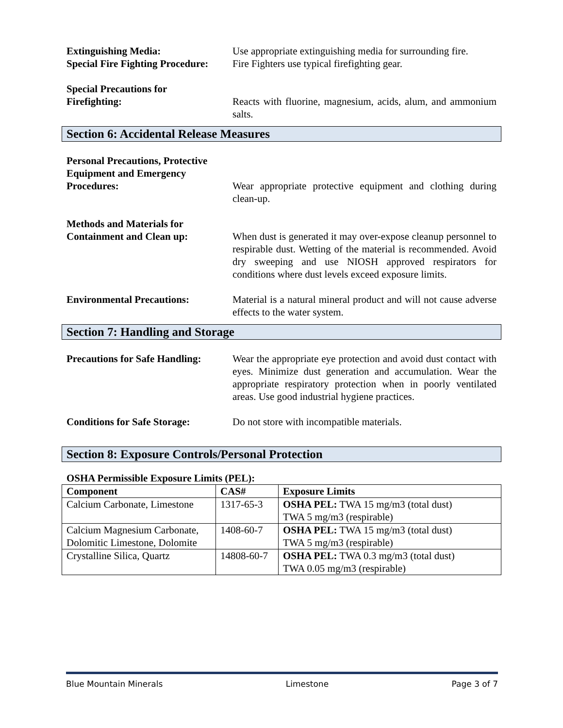Extinguishing Media: Use appropriate extinguishing media for surrounding fire.
Special Fire Fighting Procedure:
Fire Fighters use typical firefighting gear.
Special Precautions for
Firefighting:
Reacts with fluorine, magnesium, acids, alum, and ammonium salts.
Section 6: Accidental Release Measures
Personal Precautions, Protective Equipment and Emergency Procedures:
Wear appropriate protective equipment and clothing during clean-up.
Methods and Materials for Containment and Clean up:
When dust is generated it may over-expose cleanup personnel to respirable dust. Wetting of the material is recommended. Avoid dry sweeping and use NIOSH approved respirators for conditions where dust levels exceed exposure limits.
Environmental Precautions: Material is a natural mineral product and will not cause adverse effects to the water system.
Section 7: Handling and Storage
Precautions for Safe Handling:
Wear the appropriate eye protection and avoid dust contact with eyes. Minimize dust generation and accumulation. Wear the appropriate respiratory protection when in poorly ventilated areas. Use good industrial hygiene practices.
Conditions for Safe Storage:
Do not store with incompatible materials.
Section 8: Exposure Controls/Personal Protection
OSHA Permissible Exposure Limits (PEL):
| Component | CAS# | Exposure Limits |
| --- | --- | --- |
| Calcium Carbonate, Limestone | 1317-65-3 | OSHA PEL: TWA 15 mg/m3 (total dust) TWA 5 mg/m3 (respirable) |
| Calcium Magnesium Carbonate, Dolomitic Limestone, Dolomite | 1408-60-7 | OSHA PEL: TWA 15 mg/m3 (total dust) TWA 5 mg/m3 (respirable) |
| Crystalline Silica, Quartz | 14808-60-7 | OSHA PEL: TWA 0.3 mg/m3 (total dust) TWA 0.05 mg/m3 (respirable) |
Blue Mountain Minerals Limestone Page 3 of 7